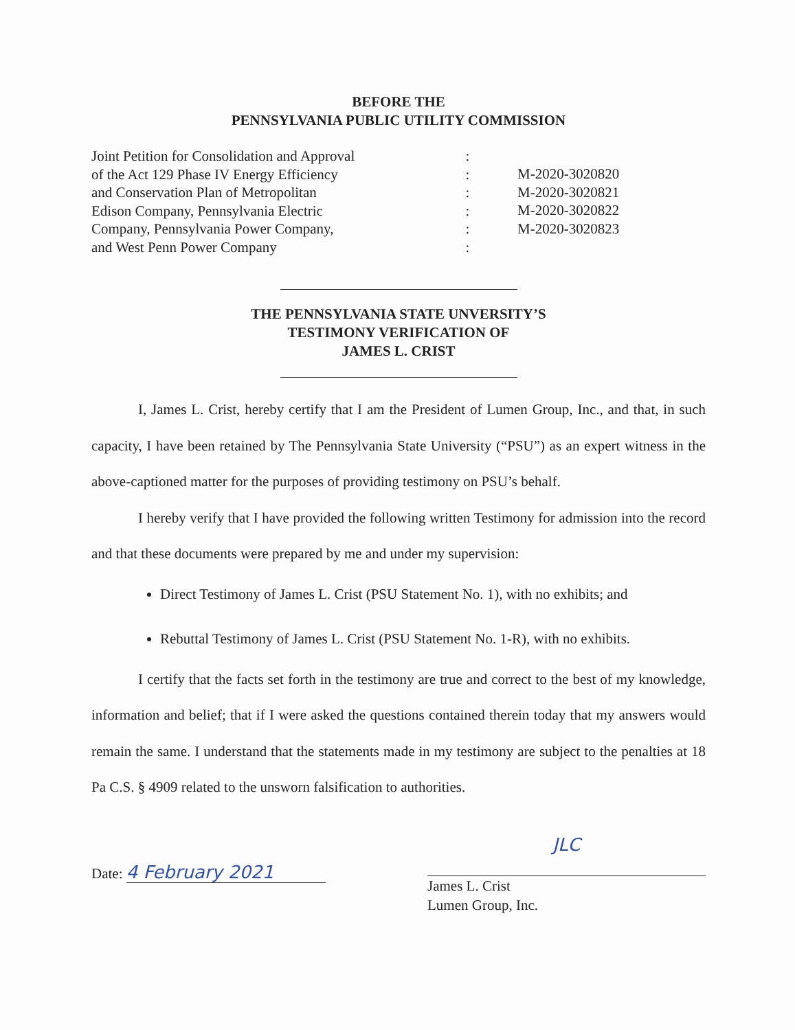BEFORE THE
PENNSYLVANIA PUBLIC UTILITY COMMISSION
Joint Petition for Consolidation and Approval
of the Act 129 Phase IV Energy Efficiency
and Conservation Plan of Metropolitan
Edison Company, Pennsylvania Electric
Company, Pennsylvania Power Company,
and West Penn Power Company
:
:
:
:
:
:
M-2020-3020820
M-2020-3020821
M-2020-3020822
M-2020-3020823
THE PENNSYLVANIA STATE UNVERSITY’S
TESTIMONY VERIFICATION OF
JAMES L. CRIST
I, James L. Crist, hereby certify that I am the President of Lumen Group, Inc., and that, in such capacity, I have been retained by The Pennsylvania State University (“PSU”) as an expert witness in the above-captioned matter for the purposes of providing testimony on PSU’s behalf.
I hereby verify that I have provided the following written Testimony for admission into the record and that these documents were prepared by me and under my supervision:
Direct Testimony of James L. Crist (PSU Statement No. 1), with no exhibits; and
Rebuttal Testimony of James L. Crist (PSU Statement No. 1-R), with no exhibits.
I certify that the facts set forth in the testimony are true and correct to the best of my knowledge, information and belief; that if I were asked the questions contained therein today that my answers would remain the same. I understand that the statements made in my testimony are subject to the penalties at 18 Pa C.S. § 4909 related to the unsworn falsification to authorities.
Date: 4 February 2021
JLC
James L. Crist
Lumen Group, Inc.